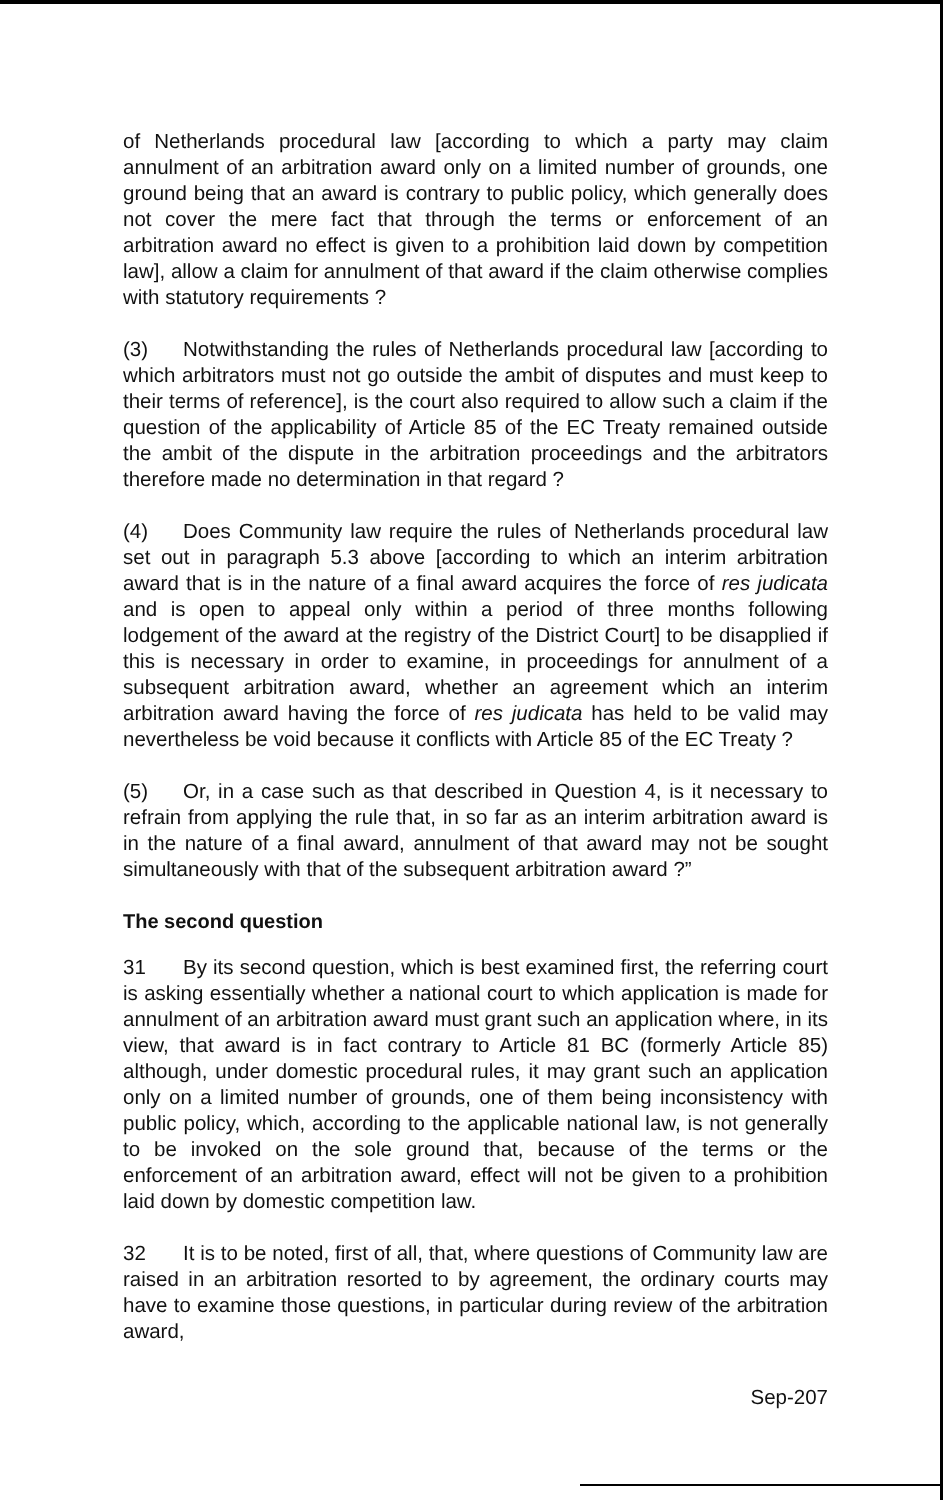of Netherlands procedural law [according to which a party may claim annulment of an arbitration award only on a limited number of grounds, one ground being that an award is contrary to public policy, which generally does not cover the mere fact that through the terms or enforcement of an arbitration award no effect is given to a prohibition laid down by competition law], allow a claim for annulment of that award if the claim otherwise complies with statutory requirements ?
(3) Notwithstanding the rules of Netherlands procedural law [according to which arbitrators must not go outside the ambit of disputes and must keep to their terms of reference], is the court also required to allow such a claim if the question of the applicability of Article 85 of the EC Treaty remained outside the ambit of the dispute in the arbitration proceedings and the arbitrators therefore made no determination in that regard ?
(4) Does Community law require the rules of Netherlands procedural law set out in paragraph 5.3 above [according to which an interim arbitration award that is in the nature of a final award acquires the force of res judicata and is open to appeal only within a period of three months following lodgement of the award at the registry of the District Court] to be disapplied if this is necessary in order to examine, in proceedings for annulment of a subsequent arbitration award, whether an agreement which an interim arbitration award having the force of res judicata has held to be valid may nevertheless be void because it conflicts with Article 85 of the EC Treaty ?
(5) Or, in a case such as that described in Question 4, is it necessary to refrain from applying the rule that, in so far as an interim arbitration award is in the nature of a final award, annulment of that award may not be sought simultaneously with that of the subsequent arbitration award ?”
The second question
31 By its second question, which is best examined first, the referring court is asking essentially whether a national court to which application is made for annulment of an arbitration award must grant such an application where, in its view, that award is in fact contrary to Article 81 BC (formerly Article 85) although, under domestic procedural rules, it may grant such an application only on a limited number of grounds, one of them being inconsistency with public policy, which, according to the applicable national law, is not generally to be invoked on the sole ground that, because of the terms or the enforcement of an arbitration award, effect will not be given to a prohibition laid down by domestic competition law.
32 It is to be noted, first of all, that, where questions of Community law are raised in an arbitration resorted to by agreement, the ordinary courts may have to examine those questions, in particular during review of the arbitration award,
Sep-207